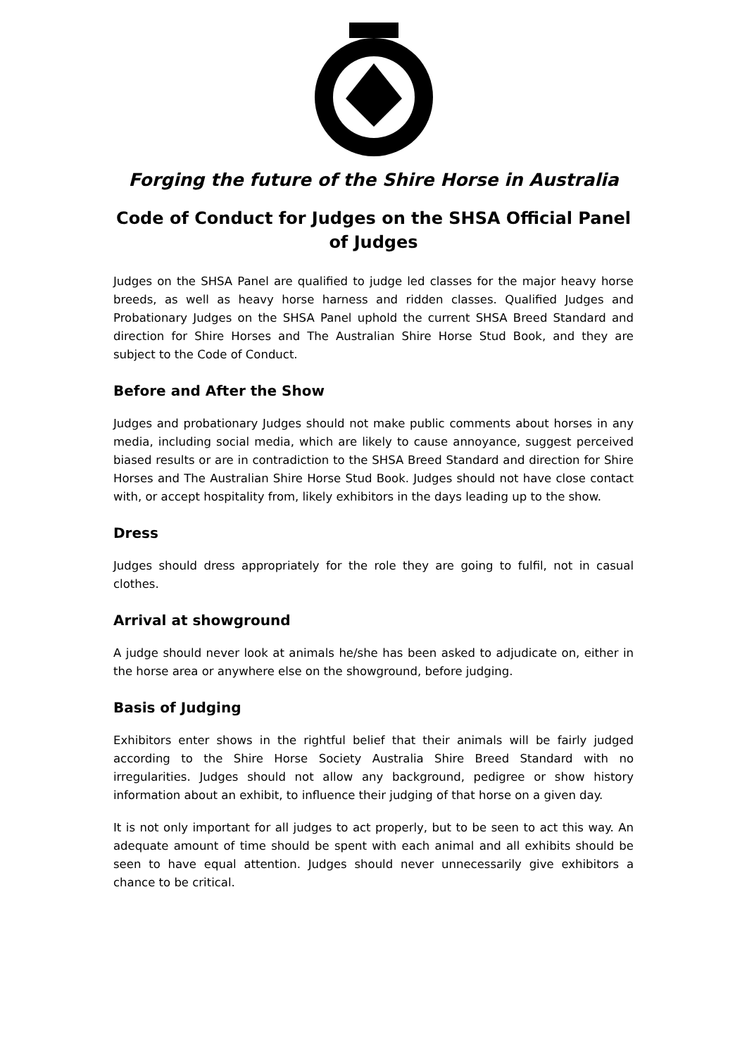Forging the future of the Shire Horse in Australia
Code of Conduct for Judges on the SHSA Official Panel of Judges
Judges on the SHSA Panel are qualified to judge led classes for the major heavy horse breeds, as well as heavy horse harness and ridden classes. Qualified Judges and Probationary Judges on the SHSA Panel uphold the current SHSA Breed Standard and direction for Shire Horses and The Australian Shire Horse Stud Book, and they are subject to the Code of Conduct.
Before and After the Show
Judges and probationary Judges should not make public comments about horses in any media, including social media, which are likely to cause annoyance, suggest perceived biased results or are in contradiction to the SHSA Breed Standard and direction for Shire Horses and The Australian Shire Horse Stud Book. Judges should not have close contact with, or accept hospitality from, likely exhibitors in the days leading up to the show.
Dress
Judges should dress appropriately for the role they are going to fulfil, not in casual clothes.
Arrival at showground
A judge should never look at animals he/she has been asked to adjudicate on, either in the horse area or anywhere else on the showground, before judging.
Basis of Judging
Exhibitors enter shows in the rightful belief that their animals will be fairly judged according to the Shire Horse Society Australia Shire Breed Standard with no irregularities. Judges should not allow any background, pedigree or show history information about an exhibit, to influence their judging of that horse on a given day.
It is not only important for all judges to act properly, but to be seen to act this way. An adequate amount of time should be spent with each animal and all exhibits should be seen to have equal attention. Judges should never unnecessarily give exhibitors a chance to be critical.